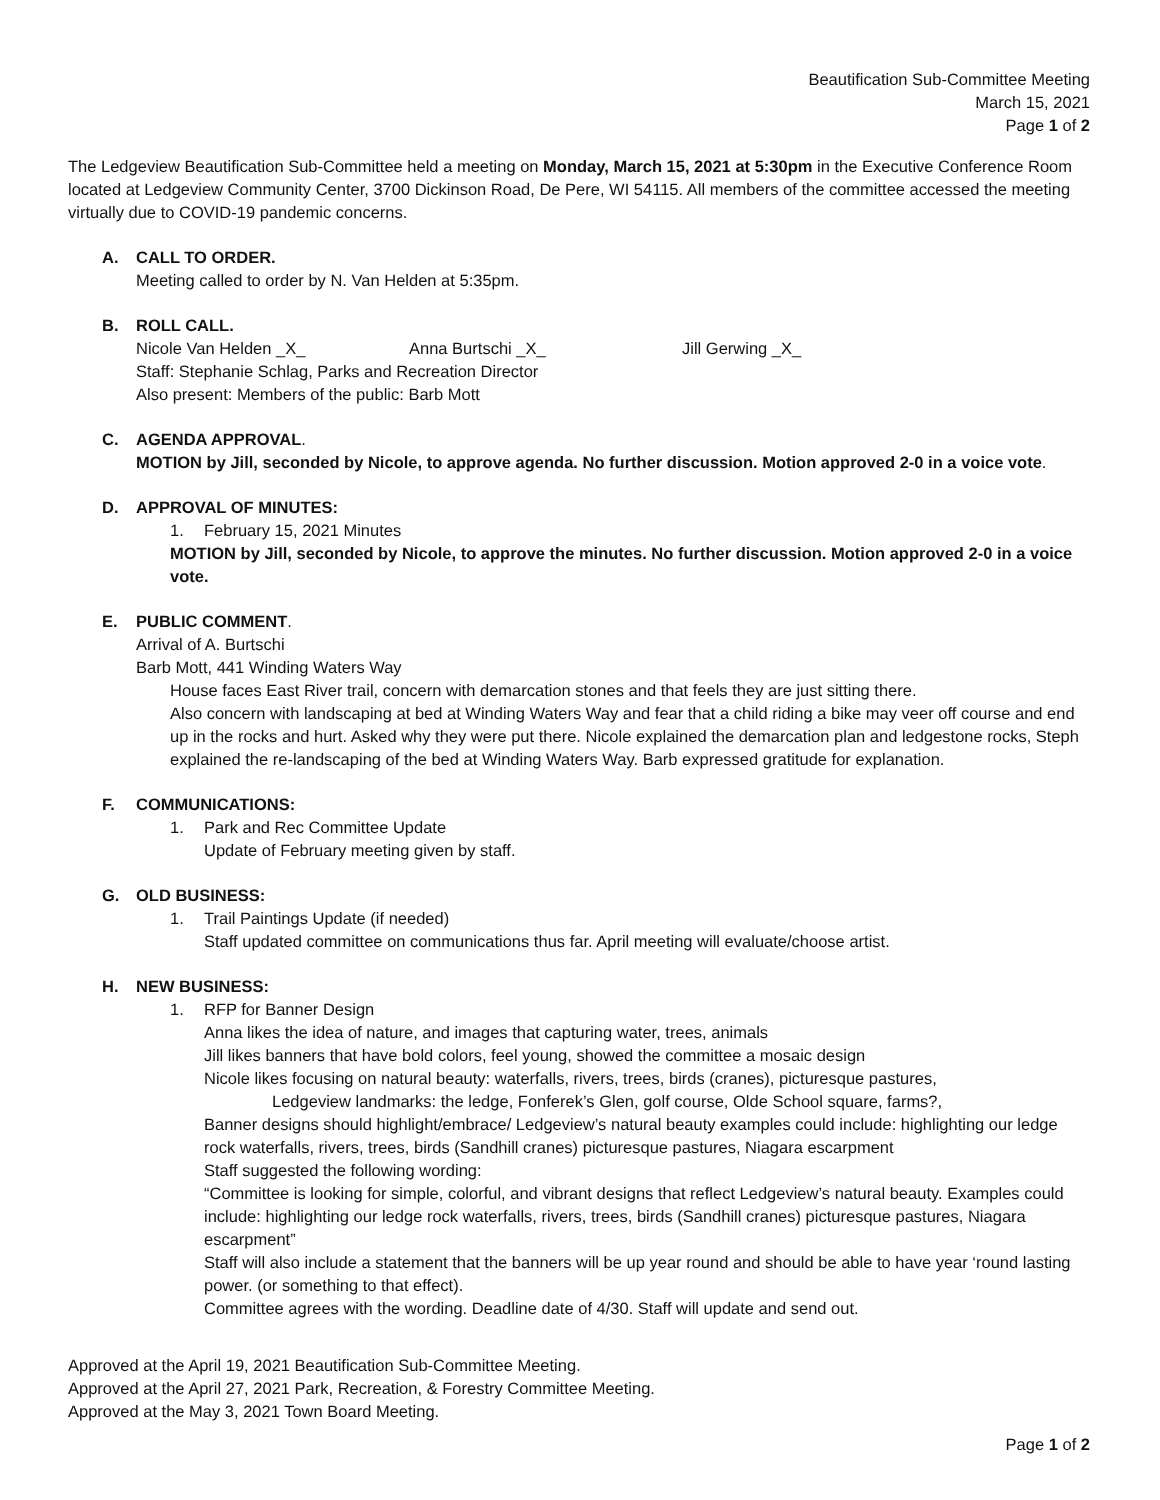Beautification Sub-Committee Meeting
March 15, 2021
Page 1 of 2
The Ledgeview Beautification Sub-Committee held a meeting on Monday, March 15, 2021 at 5:30pm in the Executive Conference Room located at Ledgeview Community Center, 3700 Dickinson Road, De Pere, WI 54115. All members of the committee accessed the meeting virtually due to COVID-19 pandemic concerns.
A. CALL TO ORDER.
Meeting called to order by N. Van Helden at 5:35pm.
B. ROLL CALL.
Nicole Van Helden _X_ Anna Burtschi _X_ Jill Gerwing _X_
Staff: Stephanie Schlag, Parks and Recreation Director
Also present: Members of the public: Barb Mott
C. AGENDA APPROVAL.
MOTION by Jill, seconded by Nicole, to approve agenda. No further discussion. Motion approved 2-0 in a voice vote.
D. APPROVAL OF MINUTES:
1. February 15, 2021 Minutes
MOTION by Jill, seconded by Nicole, to approve the minutes. No further discussion. Motion approved 2-0 in a voice vote.
E. PUBLIC COMMENT.
Arrival of A. Burtschi
Barb Mott, 441 Winding Waters Way
House faces East River trail, concern with demarcation stones and that feels they are just sitting there.
Also concern with landscaping at bed at Winding Waters Way and fear that a child riding a bike may veer off course and end up in the rocks and hurt. Asked why they were put there. Nicole explained the demarcation plan and ledgestone rocks, Steph explained the re-landscaping of the bed at Winding Waters Way. Barb expressed gratitude for explanation.
F. COMMUNICATIONS:
1. Park and Rec Committee Update
Update of February meeting given by staff.
G. OLD BUSINESS:
1. Trail Paintings Update (if needed)
Staff updated committee on communications thus far. April meeting will evaluate/choose artist.
H. NEW BUSINESS:
1. RFP for Banner Design
Anna likes the idea of nature, and images that capturing water, trees, animals
Jill likes banners that have bold colors, feel young, showed the committee a mosaic design
Nicole likes focusing on natural beauty: waterfalls, rivers, trees, birds (cranes), picturesque pastures,
Ledgeview landmarks: the ledge, Fonferek’s Glen, golf course, Olde School square, farms?,
Banner designs should highlight/embrace/ Ledgeview’s natural beauty examples could include: highlighting our ledge rock waterfalls, rivers, trees, birds (Sandhill cranes) picturesque pastures, Niagara escarpment
Staff suggested the following wording:
“Committee is looking for simple, colorful, and vibrant designs that reflect Ledgeview’s natural beauty. Examples could include: highlighting our ledge rock waterfalls, rivers, trees, birds (Sandhill cranes) picturesque pastures, Niagara escarpment”
Staff will also include a statement that the banners will be up year round and should be able to have year ‘round lasting power. (or something to that effect).
Committee agrees with the wording. Deadline date of 4/30. Staff will update and send out.
Approved at the April 19, 2021 Beautification Sub-Committee Meeting.
Approved at the April 27, 2021 Park, Recreation, & Forestry Committee Meeting.
Approved at the May 3, 2021 Town Board Meeting.
Page 1 of 2